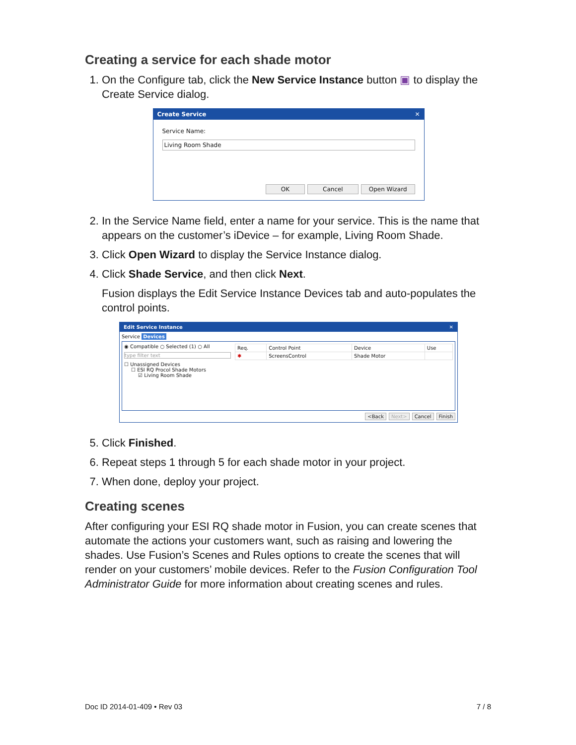Creating a service for each shade motor
1. On the Configure tab, click the New Service Instance button ▣ to display the Create Service dialog.
Create Service ✕
Service Name:
Living Room Shade
OK Cancel Open Wizard
2. In the Service Name field, enter a name for your service. This is the name that appears on the customer’s iDevice – for example, Living Room Shade.
3. Click Open Wizard to display the Service Instance dialog.
4. Click Shade Service, and then click Next.
Fusion displays the Edit Service Instance Devices tab and auto-populates the control points.
Edit Service Instance ✕
Service Devices
◉ Compatible ○ Selected (1) ○ All
type filter text
☐ Unassigned Devices
☐ ESI RQ Procol Shade Motors
☑ Living Room Shade
| Req. | Control Point | Device | Use |
| --- | --- | --- | --- |
| ✱ | ScreensControl | Shade Motor | |
<Back Next> Cancel Finish
5. Click Finished.
6. Repeat steps 1 through 5 for each shade motor in your project.
7. When done, deploy your project.
Creating scenes
After configuring your ESI RQ shade motor in Fusion, you can create scenes that automate the actions your customers want, such as raising and lowering the shades. Use Fusion’s Scenes and Rules options to create the scenes that will render on your customers’ mobile devices. Refer to the Fusion Configuration Tool Administrator Guide for more information about creating scenes and rules.
Doc ID 2014-01-409 • Rev 03 7 / 8